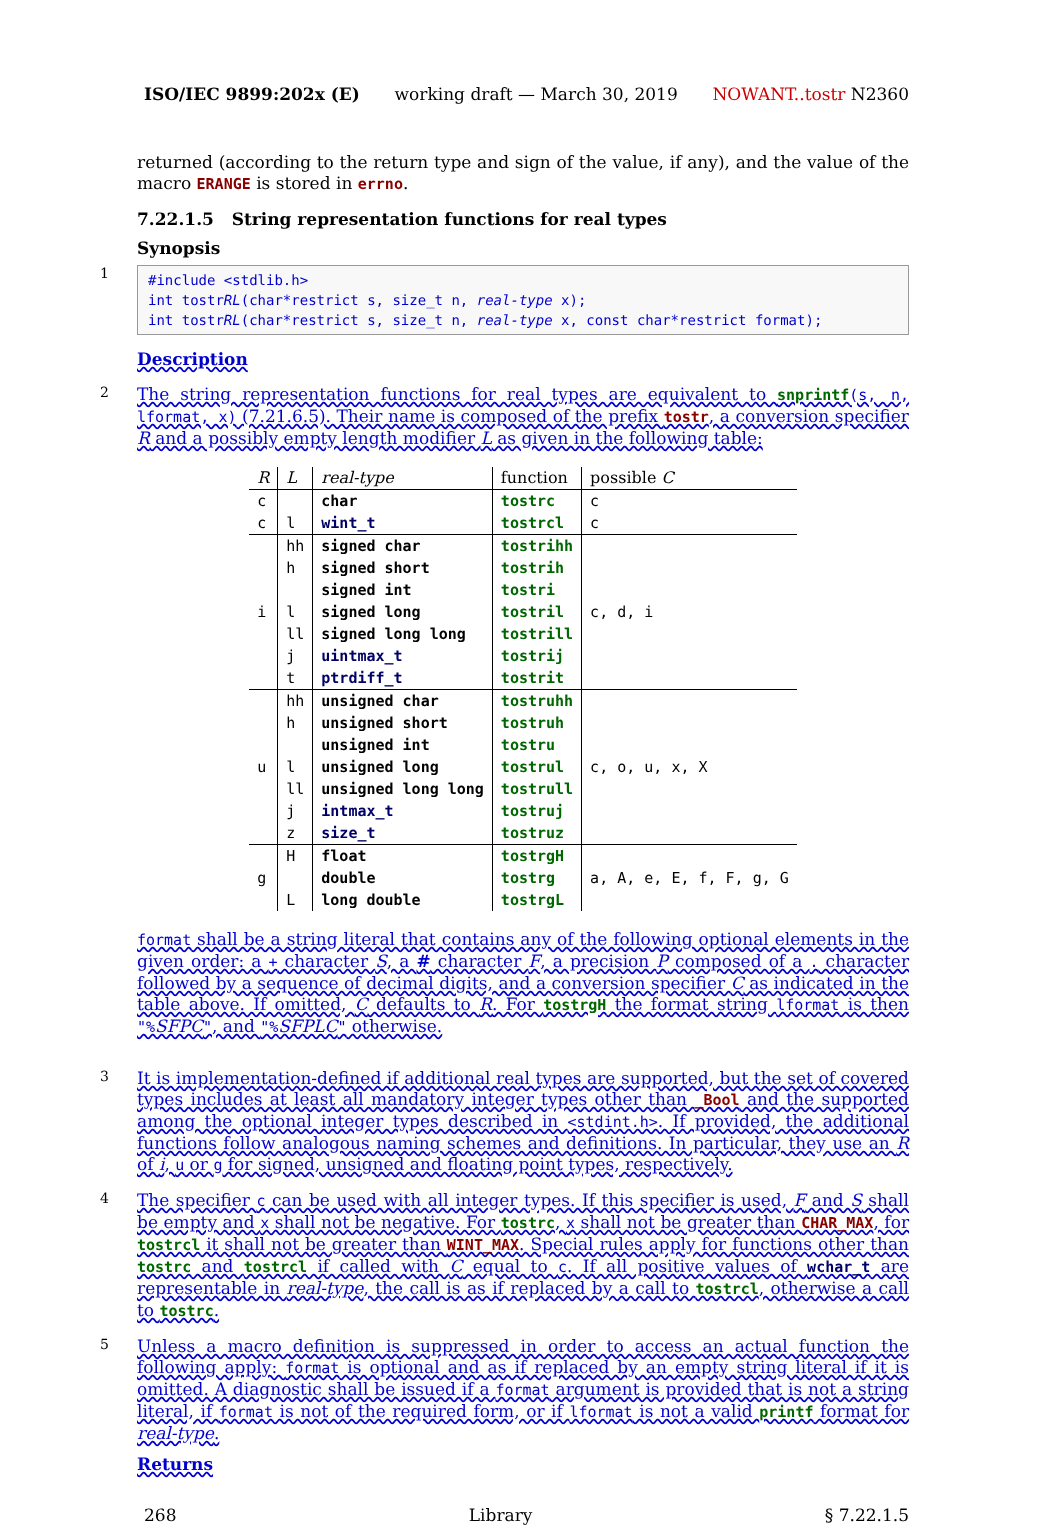ISO/IEC 9899:202x (E) working draft — March 30, 2019 NOWANT..tostr N2360
returned (according to the return type and sign of the value, if any), and the value of the macro ERANGE is stored in errno.
7.22.1.5 String representation functions for real types
Synopsis
1
#include <stdlib.h>
int tostrRL(char*restrict s, size_t n, real-type x);
int tostrRL(char*restrict s, size_t n, real-type x, const char*restrict format);
Description
2
The string representation functions for real types are equivalent to snprintf(s, n, lformat, x) (7.21.6.5). Their name is composed of the prefix tostr, a conversion specifier R and a possibly empty length modifier L as given in the following table:
| R | L | real-type | function | possible C |
| --- | --- | --- | --- | --- |
| c | | char | tostrc | c |
| c | l | wint_t | tostrcl | c |
| i | hh | signed char | tostrihh | c, d, i |
| | h | signed short | tostrih | |
| | | signed int | tostri | |
| | l | signed long | tostril | |
| | ll | signed long long | tostrill | |
| | j | uintmax_t | tostrij | |
| | t | ptrdiff_t | tostrit | |
| u | hh | unsigned char | tostruhh | c, o, u, x, X |
| | h | unsigned short | tostruh | |
| | | unsigned int | tostru | |
| | l | unsigned long | tostrul | |
| | ll | unsigned long long | tostrull | |
| | j | intmax_t | tostruj | |
| | z | size_t | tostruz | |
| g | H | float | tostrgH | a, A, e, E, f, F, g, G |
| | | double | tostrg | |
| | L | long double | tostrgL | |
format shall be a string literal that contains any of the following optional elements in the given order: a + character S, a # character F, a precision P composed of a . character followed by a sequence of decimal digits, and a conversion specifier C as indicated in the table above. If omitted, C defaults to R. For tostrgH the format string lformat is then "%SFPC", and "%SFPLC" otherwise.
3
It is implementation-defined if additional real types are supported, but the set of covered types includes at least all mandatory integer types other than _Bool and the supported among the optional integer types described in <stdint.h>. If provided, the additional functions follow analogous naming schemes and definitions. In particular, they use an R of i, u or g for signed, unsigned and floating point types, respectively.
4
The specifier c can be used with all integer types. If this specifier is used, F and S shall be empty and x shall not be negative. For tostrc, x shall not be greater than CHAR_MAX, for tostrcl it shall not be greater than WINT_MAX. Special rules apply for functions other than tostrc and tostrcl if called with C equal to c. If all positive values of wchar_t are representable in real-type, the call is as if replaced by a call to tostrcl, otherwise a call to tostrc.
5
Unless a macro definition is suppressed in order to access an actual function the following apply: format is optional and as if replaced by an empty string literal if it is omitted. A diagnostic shall be issued if a format argument is provided that is not a string literal, if format is not of the required form, or if lformat is not a valid printf format for real-type.
Returns
268 Library § 7.22.1.5